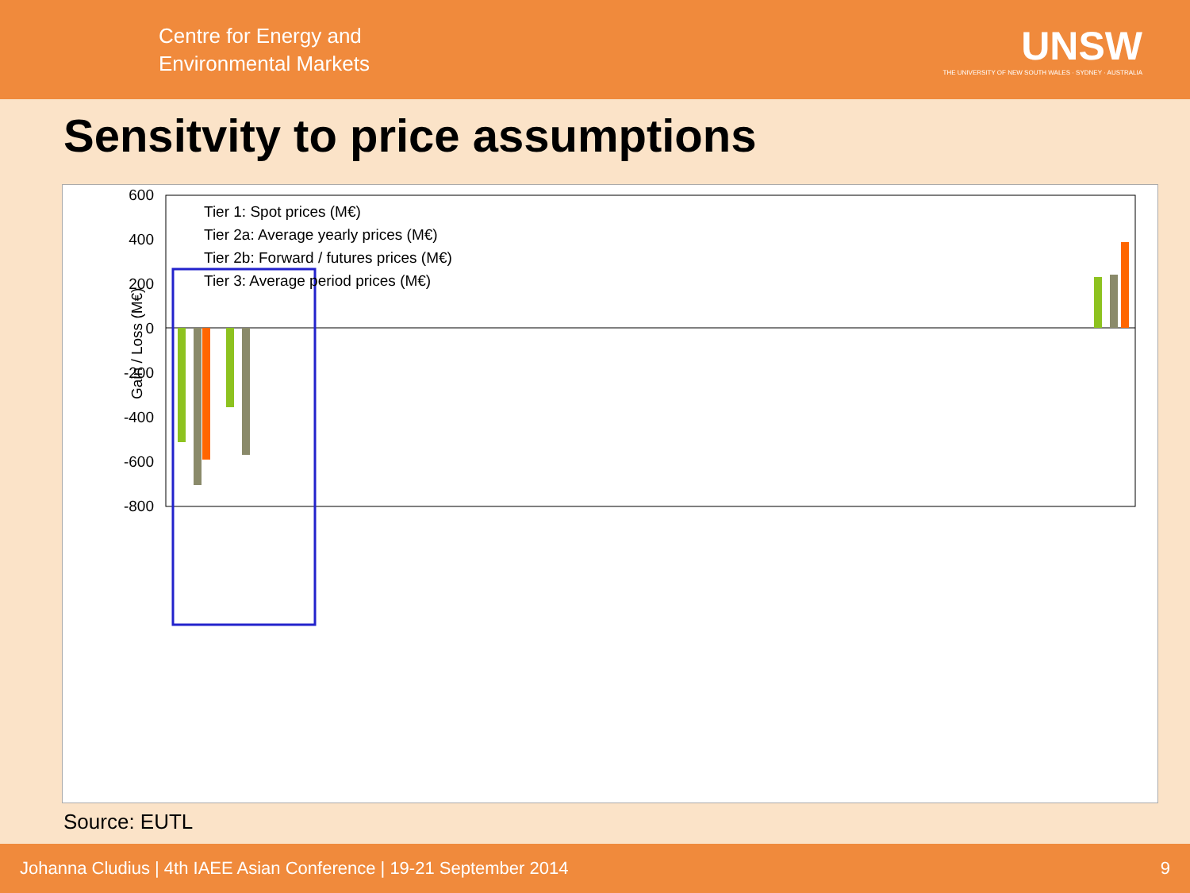Centre for Energy and
Environmental Markets
UNSW
THE UNIVERSITY OF NEW SOUTH WALES · SYDNEY · AUSTRALIA
Sensitvity to price assumptions
Gain / Loss (M€)
600
400
200
0
-200
-400
-600
-800
Tier 1: Spot prices (M€)
Tier 2a: Average yearly prices (M€)
Tier 2b: Forward / futures prices (M€)
Tier 3: Average period prices (M€)
ENEL SPA* RWE AG* E.ON SE* GAS NATURAL SDG, S.A. DRAX GROUP PLC* ALLIANDER N.V.* ELECTRICITE DE FRANCE* SUEZ EDP - ENERGIAS DE PORTUGAL, S.A. COMPAGNIE DE SAINT GOBAIN SA* VEOLIA ENVIRONNEMENT* Elektrárny Opatovice, a.s. SSAB AB UNION FENOSA SA SC VERMOEGENSVERWALTUNG GMBH CEZ A.S. EESTI ENERGIA AS ARCELOR S.A. CORUS GROUP LIMITED MITTAL STEEL COMPANY N.V.
Source: EUTL
Johanna Cludius | 4th IAEE Asian Conference | 19-21 September 2014 9